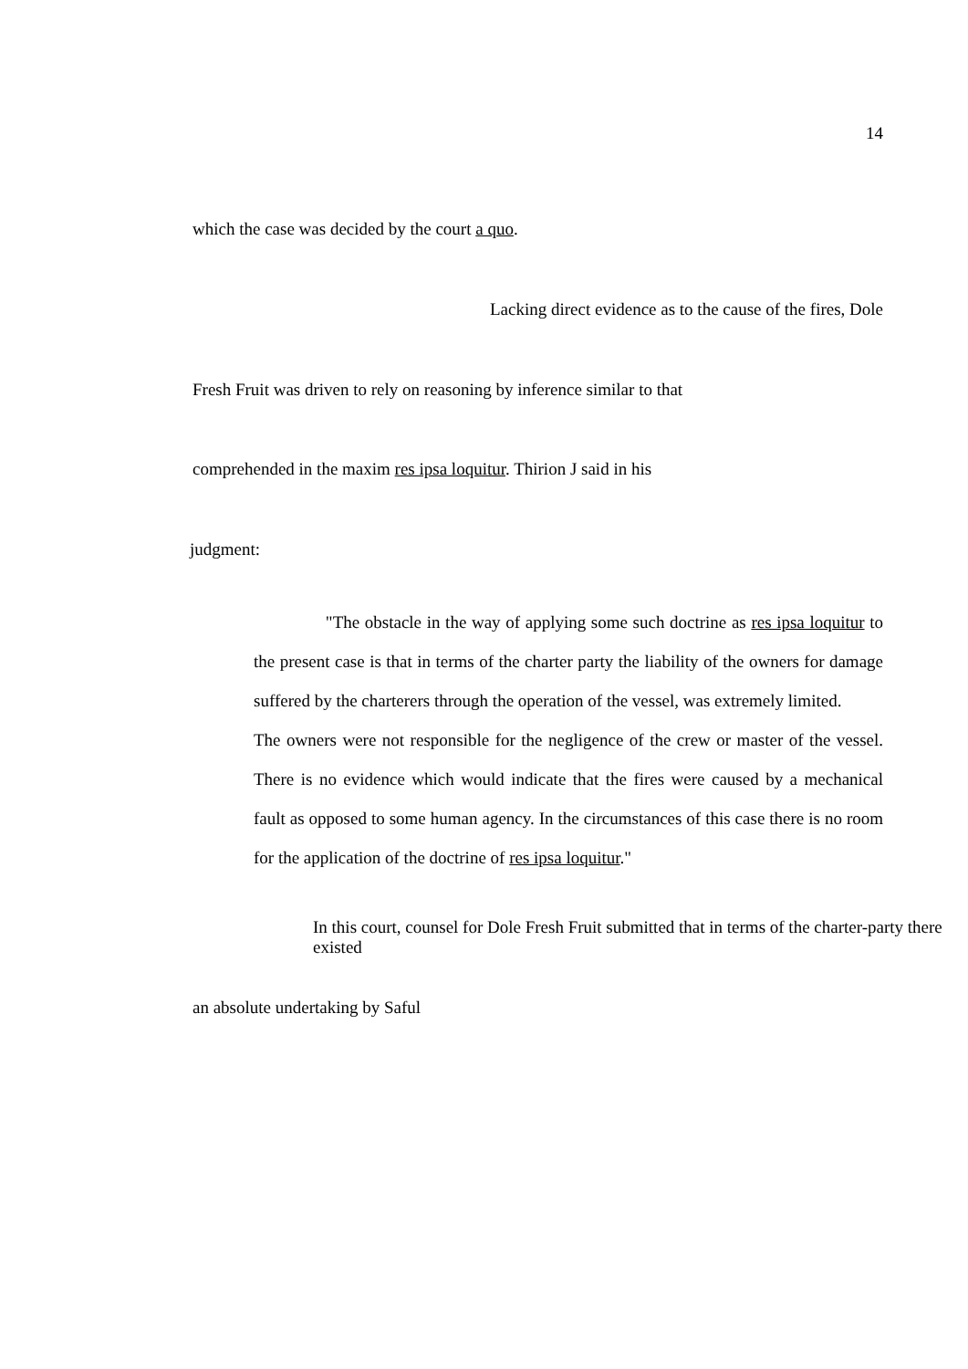14
which the case was decided by the court a quo.
Lacking direct evidence as to the cause of the fires, Dole
Fresh Fruit was driven to rely on reasoning by inference similar to that
comprehended in the maxim res ipsa loquitur. Thirion J said in his
judgment:
"The obstacle in the way of applying some such doctrine as res ipsa loquitur to the present case is that in terms of the charter party the liability of the owners for damage suffered by the charterers through the operation of the vessel, was extremely limited.
The owners were not responsible for the negligence of the crew or master of the vessel. There is no evidence which would indicate that the fires were caused by a mechanical fault as opposed to some human agency. In the circumstances of this case there is no room for the application of the doctrine of res ipsa loquitur."
In this court, counsel for Dole Fresh Fruit submitted that in terms of the charter-party there existed
an absolute undertaking by Saful